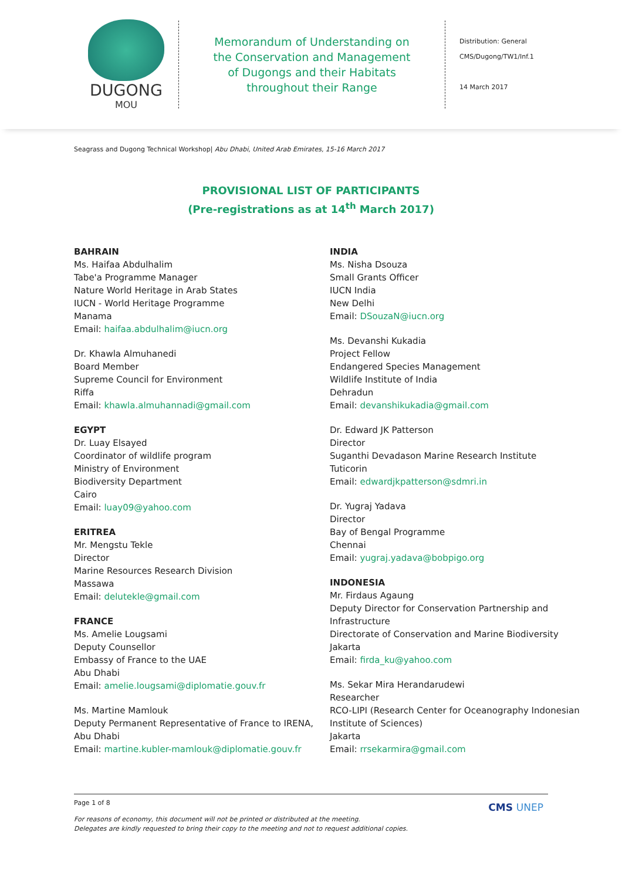DUGONG
MOU
Memorandum of Understanding on
the Conservation and Management
of Dugongs and their Habitats
throughout their Range
Distribution: General
CMS/Dugong/TW1/Inf.1
14 March 2017
Seagrass and Dugong Technical Workshop| Abu Dhabi, United Arab Emirates, 15-16 March 2017
PROVISIONAL LIST OF PARTICIPANTS
(Pre-registrations as at 14<sup>th</sup> March 2017)
BAHRAIN
Ms. Haifaa Abdulhalim
Tabe'a Programme Manager
Nature World Heritage in Arab States
IUCN - World Heritage Programme
Manama
Email: haifaa.abdulhalim@iucn.org
Dr. Khawla Almuhanedi
Board Member
Supreme Council for Environment
Riffa
Email: khawla.almuhannadi@gmail.com
EGYPT
Dr. Luay Elsayed
Coordinator of wildlife program
Ministry of Environment
Biodiversity Department
Cairo
Email: luay09@yahoo.com
ERITREA
Mr. Mengstu Tekle
Director
Marine Resources Research Division
Massawa
Email: delutekle@gmail.com
FRANCE
Ms. Amelie Lougsami
Deputy Counsellor
Embassy of France to the UAE
Abu Dhabi
Email: amelie.lougsami@diplomatie.gouv.fr
Ms. Martine Mamlouk
Deputy Permanent Representative of France to IRENA, Abu Dhabi
Email: martine.kubler-mamlouk@diplomatie.gouv.fr
INDIA
Ms. Nisha Dsouza
Small Grants Officer
IUCN India
New Delhi
Email: DSouzaN@iucn.org
Ms. Devanshi Kukadia
Project Fellow
Endangered Species Management
Wildlife Institute of India
Dehradun
Email: devanshikukadia@gmail.com
Dr. Edward JK Patterson
Director
Suganthi Devadason Marine Research Institute
Tuticorin
Email: edwardjkpatterson@sdmri.in
Dr. Yugraj Yadava
Director
Bay of Bengal Programme
Chennai
Email: yugraj.yadava@bobpigo.org
INDONESIA
Mr. Firdaus Agaung
Deputy Director for Conservation Partnership and Infrastructure
Directorate of Conservation and Marine Biodiversity
Jakarta
Email: firda_ku@yahoo.com
Ms. Sekar Mira Herandarudewi
Researcher
RCO-LIPI (Research Center for Oceanography Indonesian Institute of Sciences)
Jakarta
Email: rrsekarmira@gmail.com
Page 1 of 8
For reasons of economy, this document will not be printed or distributed at the meeting.
Delegates are kindly requested to bring their copy to the meeting and not to request additional copies.
CMS UNEP